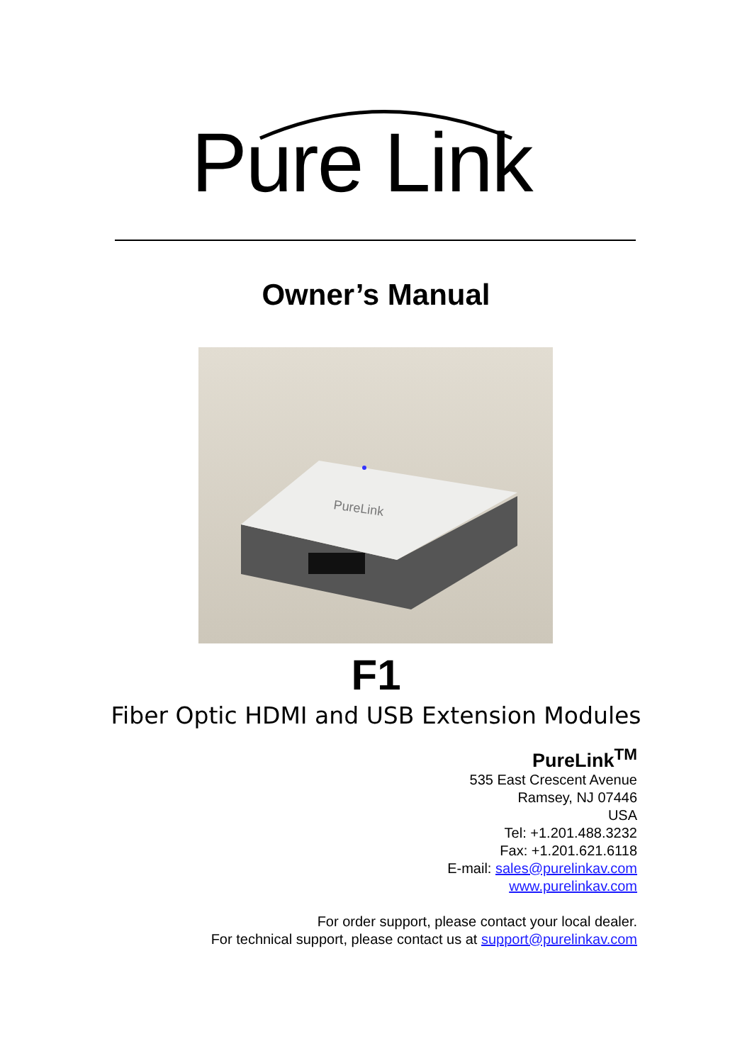Pure Link
Owner’s Manual
PureLink
F1
Fiber Optic HDMI and USB Extension Modules
PureLink<sup>TM</sup>
535 East Crescent Avenue
Ramsey, NJ 07446
USA
Tel: +1.201.488.3232
Fax: +1.201.621.6118
E-mail: sales@purelinkav.com
www.purelinkav.com
For order support, please contact your local dealer.
For technical support, please contact us at support@purelinkav.com